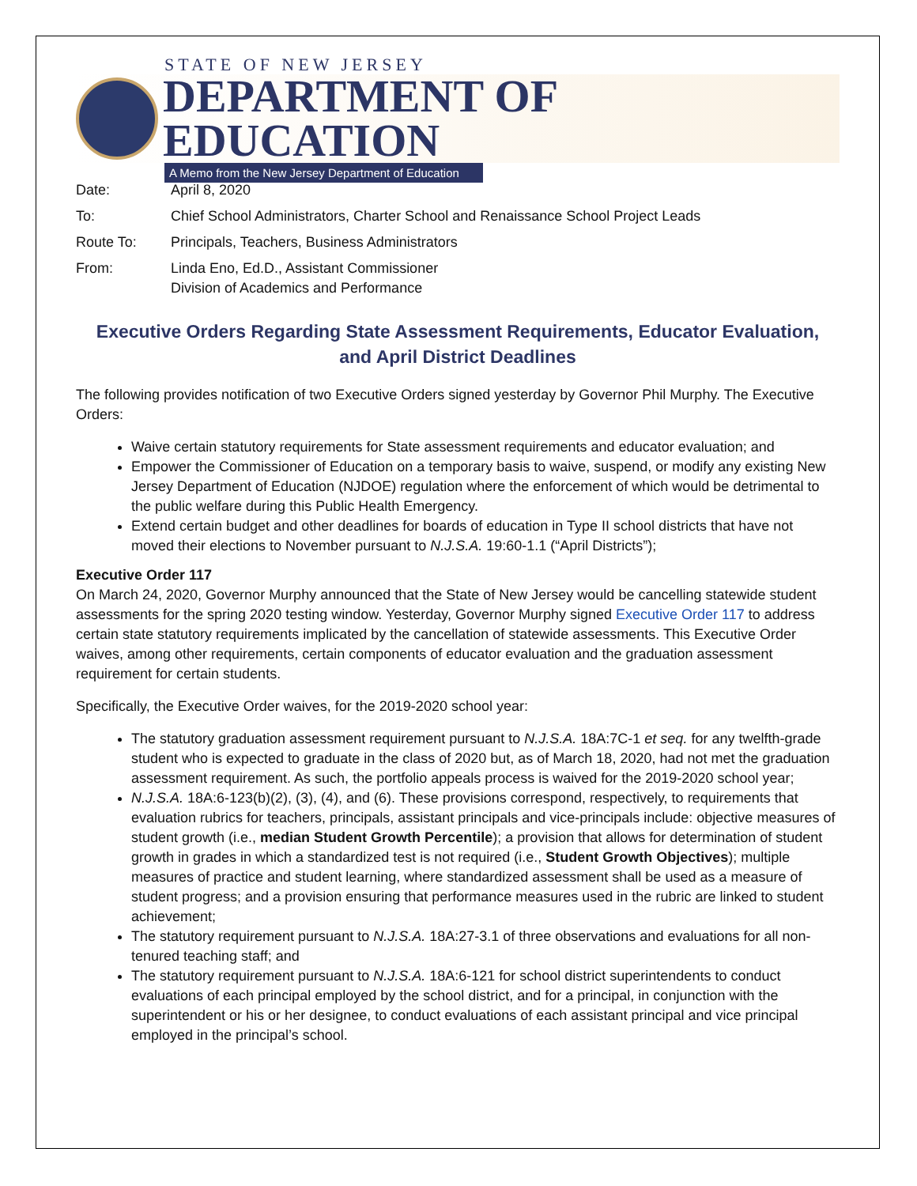STATE OF NEW JERSEY
DEPARTMENT OF EDUCATION
A Memo from the New Jersey Department of Education
| Date: | April 8, 2020 |
| To: | Chief School Administrators, Charter School and Renaissance School Project Leads |
| Route To: | Principals, Teachers, Business Administrators |
| From: | Linda Eno, Ed.D., Assistant Commissioner Division of Academics and Performance |
Executive Orders Regarding State Assessment Requirements, Educator Evaluation,
and April District Deadlines
The following provides notification of two Executive Orders signed yesterday by Governor Phil Murphy. The Executive Orders:
Waive certain statutory requirements for State assessment requirements and educator evaluation; and
Empower the Commissioner of Education on a temporary basis to waive, suspend, or modify any existing New Jersey Department of Education (NJDOE) regulation where the enforcement of which would be detrimental to the public welfare during this Public Health Emergency.
Extend certain budget and other deadlines for boards of education in Type II school districts that have not moved their elections to November pursuant to N.J.S.A. 19:60-1.1 (“April Districts”);
Executive Order 117
On March 24, 2020, Governor Murphy announced that the State of New Jersey would be cancelling statewide student assessments for the spring 2020 testing window. Yesterday, Governor Murphy signed Executive Order 117 to address certain state statutory requirements implicated by the cancellation of statewide assessments. This Executive Order waives, among other requirements, certain components of educator evaluation and the graduation assessment requirement for certain students.
Specifically, the Executive Order waives, for the 2019-2020 school year:
The statutory graduation assessment requirement pursuant to N.J.S.A. 18A:7C-1 et seq. for any twelfth-grade student who is expected to graduate in the class of 2020 but, as of March 18, 2020, had not met the graduation assessment requirement. As such, the portfolio appeals process is waived for the 2019-2020 school year;
N.J.S.A. 18A:6-123(b)(2), (3), (4), and (6). These provisions correspond, respectively, to requirements that evaluation rubrics for teachers, principals, assistant principals and vice-principals include: objective measures of student growth (i.e., median Student Growth Percentile); a provision that allows for determination of student growth in grades in which a standardized test is not required (i.e., Student Growth Objectives); multiple measures of practice and student learning, where standardized assessment shall be used as a measure of student progress; and a provision ensuring that performance measures used in the rubric are linked to student achievement;
The statutory requirement pursuant to N.J.S.A. 18A:27-3.1 of three observations and evaluations for all non-tenured teaching staff; and
The statutory requirement pursuant to N.J.S.A. 18A:6-121 for school district superintendents to conduct evaluations of each principal employed by the school district, and for a principal, in conjunction with the superintendent or his or her designee, to conduct evaluations of each assistant principal and vice principal employed in the principal’s school.